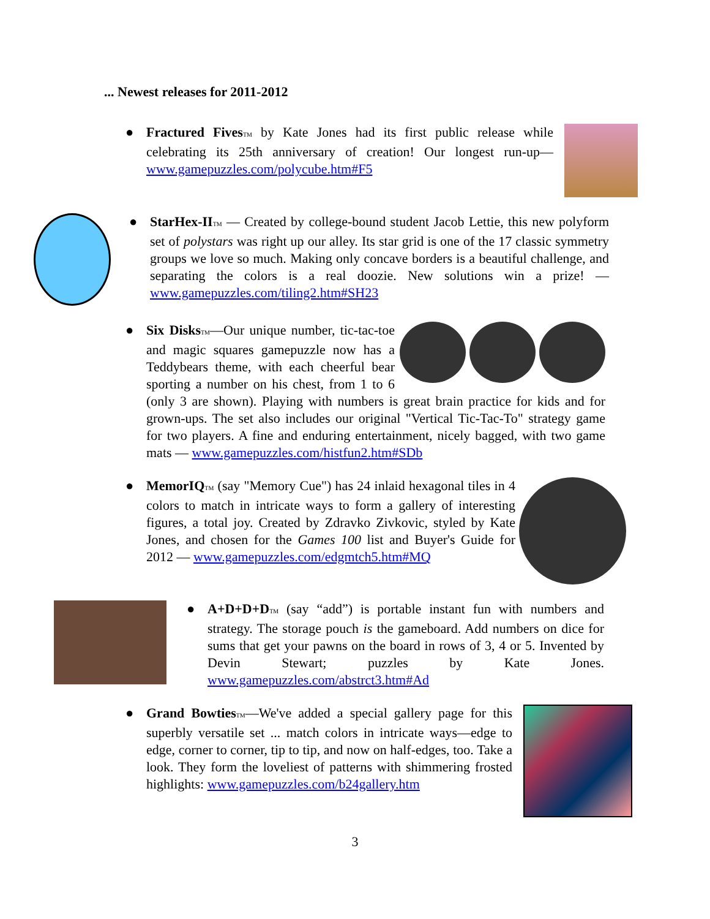... Newest releases for 2011-2012
● Fractured Fives TM by Kate Jones had its first public release while celebrating its 25th anniversary of creation! Our longest run-up— www.gamepuzzles.com/polycube.htm#F5
● StarHex-II TM — Created by college-bound student Jacob Lettie, this new polyform set of polystars was right up our alley. Its star grid is one of the 17 classic symmetry groups we love so much. Making only concave borders is a beautiful challenge, and separating the colors is a real doozie. New solutions win a prize! — www.gamepuzzles.com/tiling2.htm#SH23
● Six Disks TM—Our unique number, tic-tac-toe and magic squares gamepuzzle now has a Teddybears theme, with each cheerful bear sporting a number on his chest, from 1 to 6 (only 3 are shown). Playing with numbers is great brain practice for kids and for grown-ups. The set also includes our original "Vertical Tic-Tac-To" strategy game for two players. A fine and enduring entertainment, nicely bagged, with two game mats — www.gamepuzzles.com/histfun2.htm#SDb
● MemorIQ TM (say "Memory Cue") has 24 inlaid hexagonal tiles in 4 colors to match in intricate ways to form a gallery of interesting figures, a total joy. Created by Zdravko Zivkovic, styled by Kate Jones, and chosen for the Games 100 list and Buyer's Guide for 2012 — www.gamepuzzles.com/edgmtch5.htm#MQ
● A+D+D+D TM (say “add”) is portable instant fun with numbers and strategy. The storage pouch is the gameboard. Add numbers on dice for sums that get your pawns on the board in rows of 3, 4 or 5. Invented by Devin Stewart; puzzles by Kate Jones. www.gamepuzzles.com/abstrct3.htm#Ad
● Grand Bowties TM—We've added a special gallery page for this superbly versatile set ... match colors in intricate ways—edge to edge, corner to corner, tip to tip, and now on half-edges, too. Take a look. They form the loveliest of patterns with shimmering frosted highlights: www.gamepuzzles.com/b24gallery.htm
3